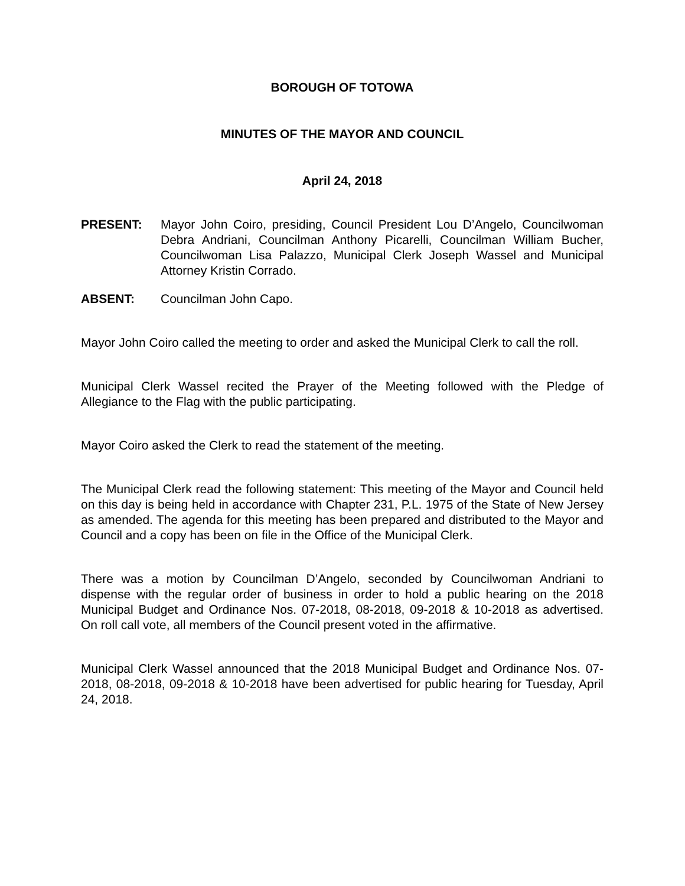BOROUGH OF TOTOWA
MINUTES OF THE MAYOR AND COUNCIL
April 24, 2018
PRESENT: Mayor John Coiro, presiding, Council President Lou D’Angelo, Councilwoman Debra Andriani, Councilman Anthony Picarelli, Councilman William Bucher, Councilwoman Lisa Palazzo, Municipal Clerk Joseph Wassel and Municipal Attorney Kristin Corrado.
ABSENT: Councilman John Capo.
Mayor John Coiro called the meeting to order and asked the Municipal Clerk to call the roll.
Municipal Clerk Wassel recited the Prayer of the Meeting followed with the Pledge of Allegiance to the Flag with the public participating.
Mayor Coiro asked the Clerk to read the statement of the meeting.
The Municipal Clerk read the following statement: This meeting of the Mayor and Council held on this day is being held in accordance with Chapter 231, P.L. 1975 of the State of New Jersey as amended. The agenda for this meeting has been prepared and distributed to the Mayor and Council and a copy has been on file in the Office of the Municipal Clerk.
There was a motion by Councilman D’Angelo, seconded by Councilwoman Andriani to dispense with the regular order of business in order to hold a public hearing on the 2018 Municipal Budget and Ordinance Nos. 07-2018, 08-2018, 09-2018 & 10-2018 as advertised. On roll call vote, all members of the Council present voted in the affirmative.
Municipal Clerk Wassel announced that the 2018 Municipal Budget and Ordinance Nos. 07-2018, 08-2018, 09-2018 & 10-2018 have been advertised for public hearing for Tuesday, April 24, 2018.